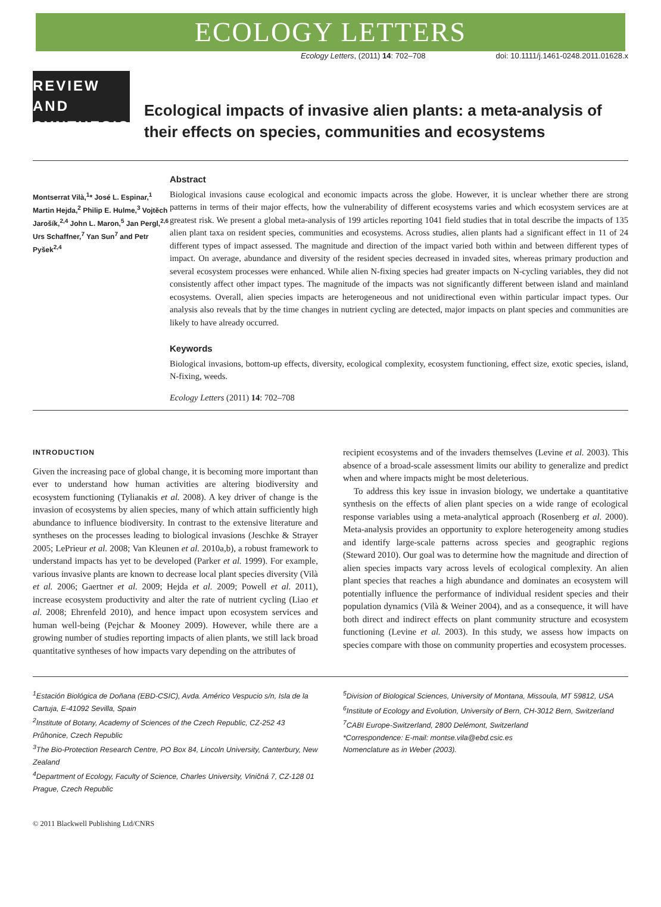ECOLOGY LETTERS
Ecology Letters, (2011) 14: 702–708 doi: 10.1111/j.1461-0248.2011.01628.x
REVIEW AND
SYNTHESIS
Ecological impacts of invasive alien plants: a meta-analysis of their effects on species, communities and ecosystems
Montserrat Vilà,<sup>1</sup>* José L. Espinar,<sup>1</sup> Martin Hejda,<sup>2</sup> Philip E. Hulme,<sup>3</sup> Vojtěch Jarošík,<sup>2,4</sup> John L. Maron,<sup>5</sup> Jan Pergl,<sup>2,6</sup> Urs Schaffner,<sup>7</sup> Yan Sun<sup>7</sup> and Petr Pyšek<sup>2,4</sup>
Abstract
Biological invasions cause ecological and economic impacts across the globe. However, it is unclear whether there are strong patterns in terms of their major effects, how the vulnerability of different ecosystems varies and which ecosystem services are at greatest risk. We present a global meta-analysis of 199 articles reporting 1041 field studies that in total describe the impacts of 135 alien plant taxa on resident species, communities and ecosystems. Across studies, alien plants had a significant effect in 11 of 24 different types of impact assessed. The magnitude and direction of the impact varied both within and between different types of impact. On average, abundance and diversity of the resident species decreased in invaded sites, whereas primary production and several ecosystem processes were enhanced. While alien N-fixing species had greater impacts on N-cycling variables, they did not consistently affect other impact types. The magnitude of the impacts was not significantly different between island and mainland ecosystems. Overall, alien species impacts are heterogeneous and not unidirectional even within particular impact types. Our analysis also reveals that by the time changes in nutrient cycling are detected, major impacts on plant species and communities are likely to have already occurred.
Keywords
Biological invasions, bottom-up effects, diversity, ecological complexity, ecosystem functioning, effect size, exotic species, island, N-fixing, weeds.
Ecology Letters (2011) 14: 702–708
INTRODUCTION
Given the increasing pace of global change, it is becoming more important than ever to understand how human activities are altering biodiversity and ecosystem functioning (Tylianakis et al. 2008). A key driver of change is the invasion of ecosystems by alien species, many of which attain sufficiently high abundance to influence biodiversity. In contrast to the extensive literature and syntheses on the processes leading to biological invasions (Jeschke & Strayer 2005; LePrieur et al. 2008; Van Kleunen et al. 2010a,b), a robust framework to understand impacts has yet to be developed (Parker et al. 1999). For example, various invasive plants are known to decrease local plant species diversity (Vilà et al. 2006; Gaertner et al. 2009; Hejda et al. 2009; Powell et al. 2011), increase ecosystem productivity and alter the rate of nutrient cycling (Liao et al. 2008; Ehrenfeld 2010), and hence impact upon ecosystem services and human well-being (Pejchar & Mooney 2009). However, while there are a growing number of studies reporting impacts of alien plants, we still lack broad quantitative syntheses of how impacts vary depending on the attributes of
recipient ecosystems and of the invaders themselves (Levine et al. 2003). This absence of a broad-scale assessment limits our ability to generalize and predict when and where impacts might be most deleterious.
To address this key issue in invasion biology, we undertake a quantitative synthesis on the effects of alien plant species on a wide range of ecological response variables using a meta-analytical approach (Rosenberg et al. 2000). Meta-analysis provides an opportunity to explore heterogeneity among studies and identify large-scale patterns across species and geographic regions (Steward 2010). Our goal was to determine how the magnitude and direction of alien species impacts vary across levels of ecological complexity. An alien plant species that reaches a high abundance and dominates an ecosystem will potentially influence the performance of individual resident species and their population dynamics (Vilà & Weiner 2004), and as a consequence, it will have both direct and indirect effects on plant community structure and ecosystem functioning (Levine et al. 2003). In this study, we assess how impacts on species compare with those on community properties and ecosystem processes.
<sup>1</sup> Estación Biológica de Doñana (EBD-CSIC), Avda. Américo Vespucio s/n, Isla de la Cartuja, E-41092 Sevilla, Spain
<sup>2</sup> Institute of Botany, Academy of Sciences of the Czech Republic, CZ-252 43 Průhonice, Czech Republic
<sup>3</sup> The Bio-Protection Research Centre, PO Box 84, Lincoln University, Canterbury, New Zealand
<sup>4</sup> Department of Ecology, Faculty of Science, Charles University, Viničná 7, CZ-128 01 Prague, Czech Republic
<sup>5</sup> Division of Biological Sciences, University of Montana, Missoula, MT 59812, USA
<sup>6</sup> Institute of Ecology and Evolution, University of Bern, CH-3012 Bern, Switzerland
<sup>7</sup>CABI Europe-Switzerland, 2800 Delémont, Switzerland
*Correspondence: E-mail: montse.vila@ebd.csic.es
Nomenclature as in Weber (2003).
© 2011 Blackwell Publishing Ltd/CNRS